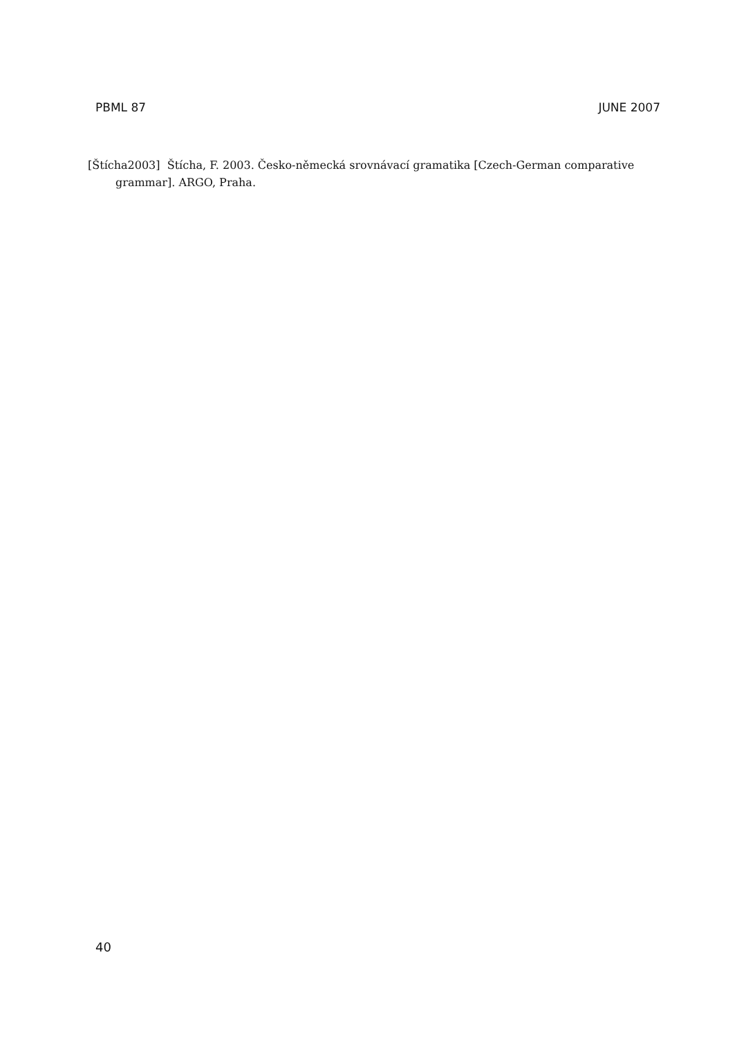PBML 87 JUNE 2007
[Štícha2003] Štícha, F. 2003. Česko-německá srovnávací gramatika [Czech-German comparative grammar]. ARGO, Praha.
40